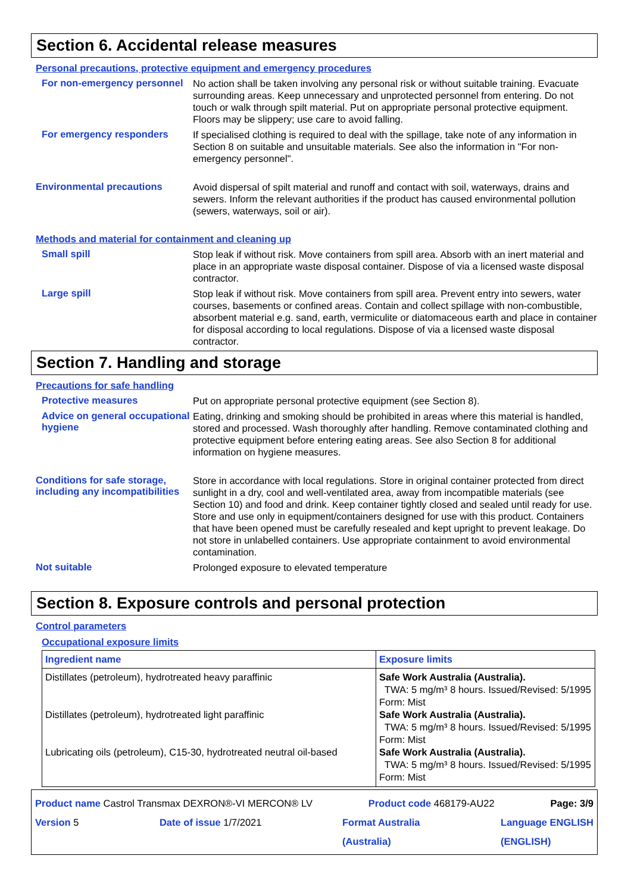Section 6. Accidental release measures
Personal precautions, protective equipment and emergency procedures
For non-emergency personnel
No action shall be taken involving any personal risk or without suitable training. Evacuate surrounding areas. Keep unnecessary and unprotected personnel from entering. Do not touch or walk through spilt material. Put on appropriate personal protective equipment. Floors may be slippery; use care to avoid falling.
For emergency responders
If specialised clothing is required to deal with the spillage, take note of any information in Section 8 on suitable and unsuitable materials. See also the information in "For non-emergency personnel".
Environmental precautions
Avoid dispersal of spilt material and runoff and contact with soil, waterways, drains and sewers. Inform the relevant authorities if the product has caused environmental pollution (sewers, waterways, soil or air).
Methods and material for containment and cleaning up
Small spill
Stop leak if without risk. Move containers from spill area. Absorb with an inert material and place in an appropriate waste disposal container. Dispose of via a licensed waste disposal contractor.
Large spill
Stop leak if without risk. Move containers from spill area. Prevent entry into sewers, water courses, basements or confined areas. Contain and collect spillage with non-combustible, absorbent material e.g. sand, earth, vermiculite or diatomaceous earth and place in container for disposal according to local regulations. Dispose of via a licensed waste disposal contractor.
Section 7. Handling and storage
Precautions for safe handling
Protective measures
Put on appropriate personal protective equipment (see Section 8).
Advice on general occupational hygiene
Eating, drinking and smoking should be prohibited in areas where this material is handled, stored and processed. Wash thoroughly after handling. Remove contaminated clothing and protective equipment before entering eating areas. See also Section 8 for additional information on hygiene measures.
Conditions for safe storage, including any incompatibilities
Store in accordance with local regulations. Store in original container protected from direct sunlight in a dry, cool and well-ventilated area, away from incompatible materials (see Section 10) and food and drink. Keep container tightly closed and sealed until ready for use. Store and use only in equipment/containers designed for use with this product. Containers that have been opened must be carefully resealed and kept upright to prevent leakage. Do not store in unlabelled containers. Use appropriate containment to avoid environmental contamination.
Not suitable
Prolonged exposure to elevated temperature
Section 8. Exposure controls and personal protection
Control parameters
Occupational exposure limits
| Ingredient name | Exposure limits |
| --- | --- |
| Distillates (petroleum), hydrotreated heavy paraffinic Distillates (petroleum), hydrotreated light paraffinic Lubricating oils (petroleum), C15-30, hydrotreated neutral oil-based | Safe Work Australia (Australia). TWA: 5 mg/m³ 8 hours. Issued/Revised: 5/1995 Form: Mist Safe Work Australia (Australia). TWA: 5 mg/m³ 8 hours. Issued/Revised: 5/1995 Form: Mist Safe Work Australia (Australia). TWA: 5 mg/m³ 8 hours. Issued/Revised: 5/1995 Form: Mist |
Product name Castrol Transmax DEXRON®-VI MERCON® LV Product code 468179-AU22 Page: 3/9
Version 5 Date of issue 1/7/2021 Format Australia
(Australia) Language ENGLISH
(ENGLISH)